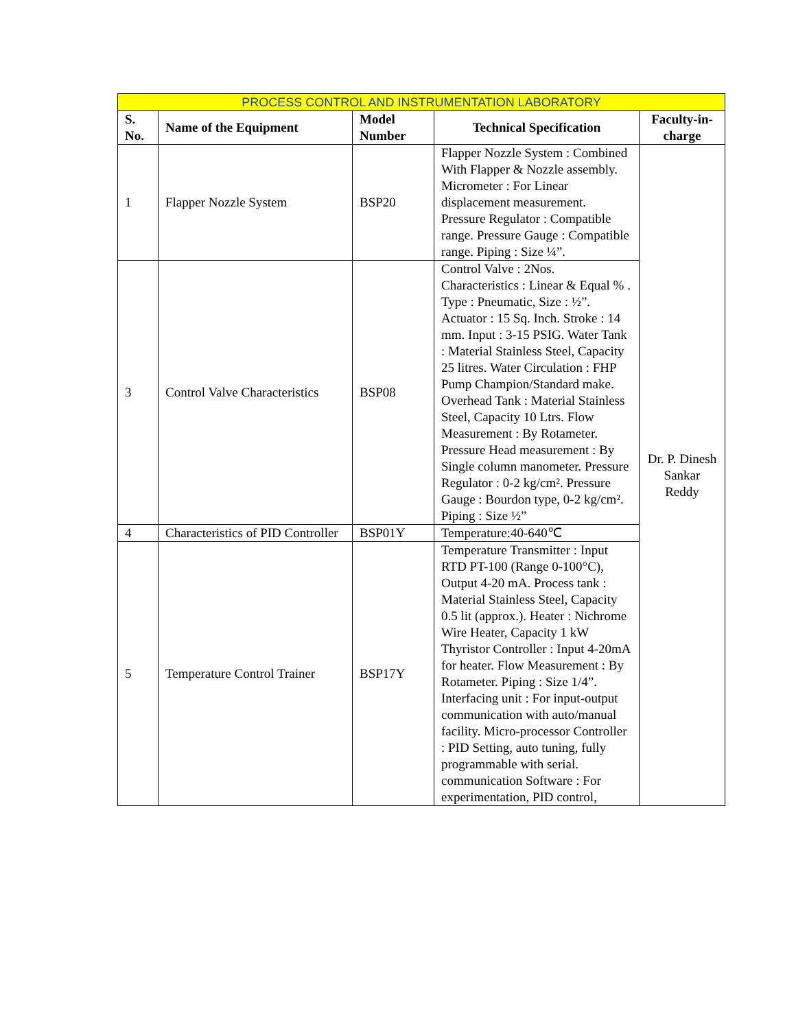| PROCESS CONTROL AND INSTRUMENTATION LABORATORY | | | | |
| --- | --- | --- | --- | --- |
| S. No. | Name of the Equipment | Model Number | Technical Specification | Faculty-in-charge |
| 1 | Flapper Nozzle System | BSP20 | Flapper Nozzle System : Combined With Flapper & Nozzle assembly. Micrometer : For Linear displacement measurement. Pressure Regulator : Compatible range. Pressure Gauge : Compatible range. Piping : Size ¼”. | Dr. P. Dinesh Sankar Reddy |
| 3 | Control Valve Characteristics | BSP08 | Control Valve : 2Nos. Characteristics : Linear & Equal % . Type : Pneumatic, Size : ½”. Actuator : 15 Sq. Inch. Stroke : 14 mm. Input : 3-15 PSIG. Water Tank : Material Stainless Steel, Capacity 25 litres. Water Circulation : FHP Pump Champion/Standard make. Overhead Tank : Material Stainless Steel, Capacity 10 Ltrs. Flow Measurement : By Rotameter. Pressure Head measurement : By Single column manometer. Pressure Regulator : 0-2 kg/cm². Pressure Gauge : Bourdon type, 0-2 kg/cm². Piping : Size ½” | |
| 4 | Characteristics of PID Controller | BSP01Y | Temperature:40-640℃ | |
| 5 | Temperature Control Trainer | BSP17Y | Temperature Transmitter : Input RTD PT-100 (Range 0-100°C), Output 4-20 mA. Process tank : Material Stainless Steel, Capacity 0.5 lit (approx.). Heater : Nichrome Wire Heater, Capacity 1 kW Thyristor Controller : Input 4-20mA for heater. Flow Measurement : By Rotameter. Piping : Size 1/4”. Interfacing unit : For input-output communication with auto/manual facility. Micro-processor Controller : PID Setting, auto tuning, fully programmable with serial. communication Software : For experimentation, PID control, | |